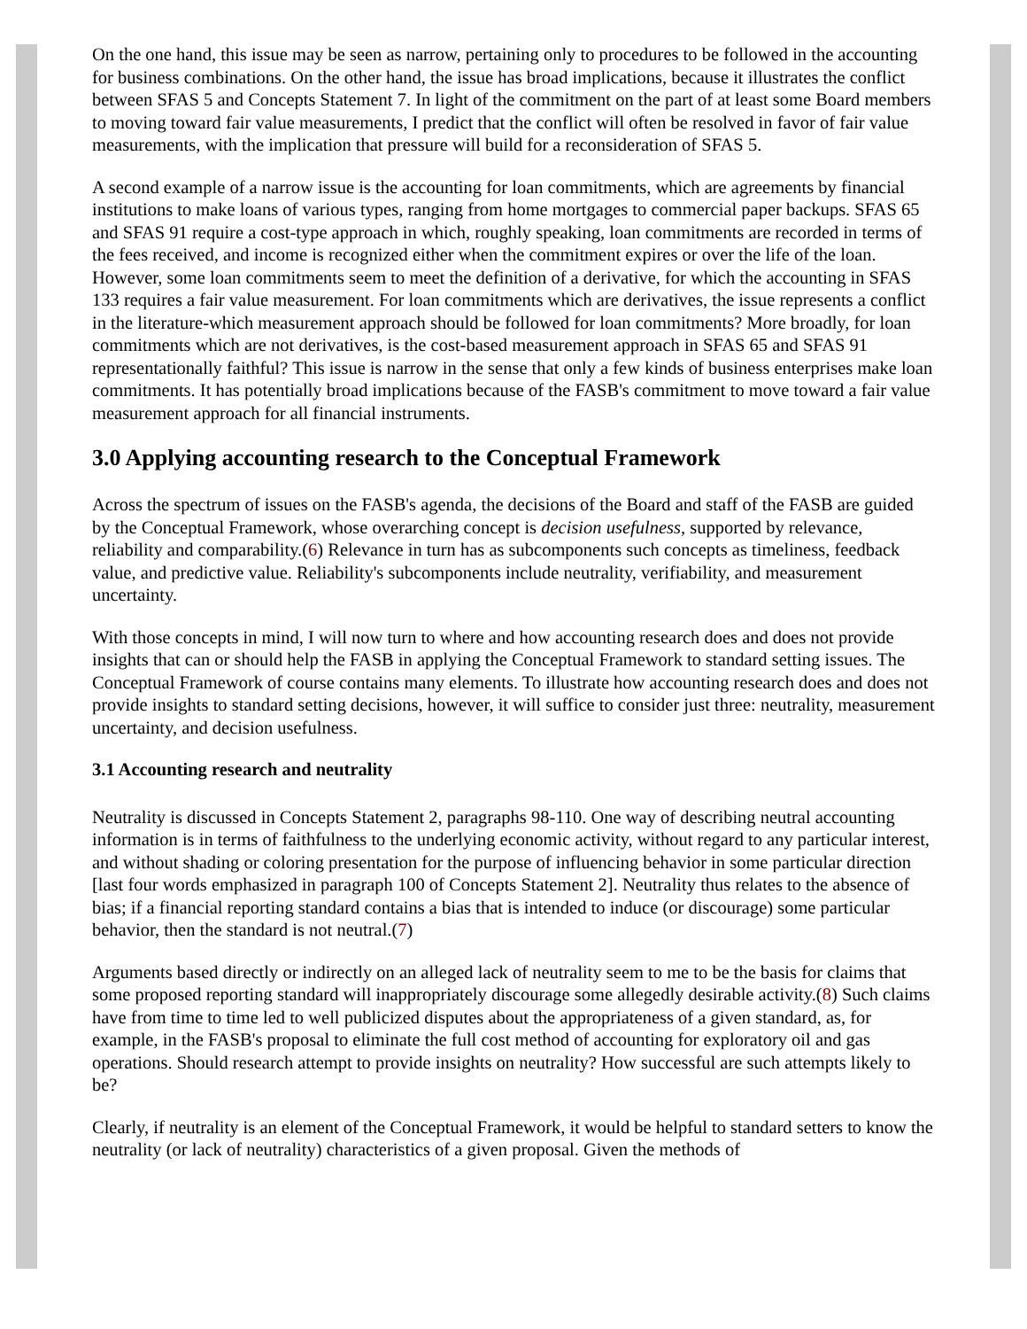On the one hand, this issue may be seen as narrow, pertaining only to procedures to be followed in the accounting for business combinations. On the other hand, the issue has broad implications, because it illustrates the conflict between SFAS 5 and Concepts Statement 7. In light of the commitment on the part of at least some Board members to moving toward fair value measurements, I predict that the conflict will often be resolved in favor of fair value measurements, with the implication that pressure will build for a reconsideration of SFAS 5.
A second example of a narrow issue is the accounting for loan commitments, which are agreements by financial institutions to make loans of various types, ranging from home mortgages to commercial paper backups. SFAS 65 and SFAS 91 require a cost-type approach in which, roughly speaking, loan commitments are recorded in terms of the fees received, and income is recognized either when the commitment expires or over the life of the loan. However, some loan commitments seem to meet the definition of a derivative, for which the accounting in SFAS 133 requires a fair value measurement. For loan commitments which are derivatives, the issue represents a conflict in the literature-which measurement approach should be followed for loan commitments? More broadly, for loan commitments which are not derivatives, is the cost-based measurement approach in SFAS 65 and SFAS 91 representationally faithful? This issue is narrow in the sense that only a few kinds of business enterprises make loan commitments. It has potentially broad implications because of the FASB's commitment to move toward a fair value measurement approach for all financial instruments.
3.0 Applying accounting research to the Conceptual Framework
Across the spectrum of issues on the FASB's agenda, the decisions of the Board and staff of the FASB are guided by the Conceptual Framework, whose overarching concept is decision usefulness, supported by relevance, reliability and comparability.(6) Relevance in turn has as subcomponents such concepts as timeliness, feedback value, and predictive value. Reliability's subcomponents include neutrality, verifiability, and measurement uncertainty.
With those concepts in mind, I will now turn to where and how accounting research does and does not provide insights that can or should help the FASB in applying the Conceptual Framework to standard setting issues. The Conceptual Framework of course contains many elements. To illustrate how accounting research does and does not provide insights to standard setting decisions, however, it will suffice to consider just three: neutrality, measurement uncertainty, and decision usefulness.
3.1 Accounting research and neutrality
Neutrality is discussed in Concepts Statement 2, paragraphs 98-110. One way of describing neutral accounting information is in terms of faithfulness to the underlying economic activity, without regard to any particular interest, and without shading or coloring presentation for the purpose of influencing behavior in some particular direction [last four words emphasized in paragraph 100 of Concepts Statement 2]. Neutrality thus relates to the absence of bias; if a financial reporting standard contains a bias that is intended to induce (or discourage) some particular behavior, then the standard is not neutral.(7)
Arguments based directly or indirectly on an alleged lack of neutrality seem to me to be the basis for claims that some proposed reporting standard will inappropriately discourage some allegedly desirable activity.(8) Such claims have from time to time led to well publicized disputes about the appropriateness of a given standard, as, for example, in the FASB's proposal to eliminate the full cost method of accounting for exploratory oil and gas operations. Should research attempt to provide insights on neutrality? How successful are such attempts likely to be?
Clearly, if neutrality is an element of the Conceptual Framework, it would be helpful to standard setters to know the neutrality (or lack of neutrality) characteristics of a given proposal. Given the methods of